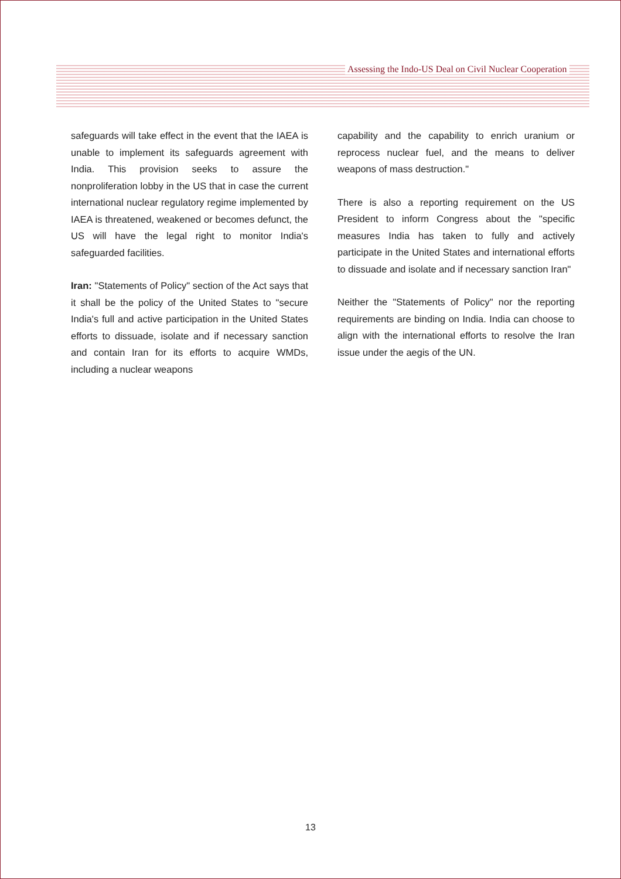Assessing the Indo-US Deal on Civil Nuclear Cooperation
safeguards will take effect in the event that the IAEA is unable to implement its safeguards agreement with India. This provision seeks to assure the nonproliferation lobby in the US that in case the current international nuclear regulatory regime implemented by IAEA is threatened, weakened or becomes defunct, the US will have the legal right to monitor India's safeguarded facilities.
Iran: "Statements of Policy" section of the Act says that it shall be the policy of the United States to "secure India's full and active participation in the United States efforts to dissuade, isolate and if necessary sanction and contain Iran for its efforts to acquire WMDs, including a nuclear weapons
capability and the capability to enrich uranium or reprocess nuclear fuel, and the means to deliver weapons of mass destruction."
There is also a reporting requirement on the US President to inform Congress about the "specific measures India has taken to fully and actively participate in the United States and international efforts to dissuade and isolate and if necessary sanction Iran"
Neither the "Statements of Policy" nor the reporting requirements are binding on India. India can choose to align with the international efforts to resolve the Iran issue under the aegis of the UN.
13